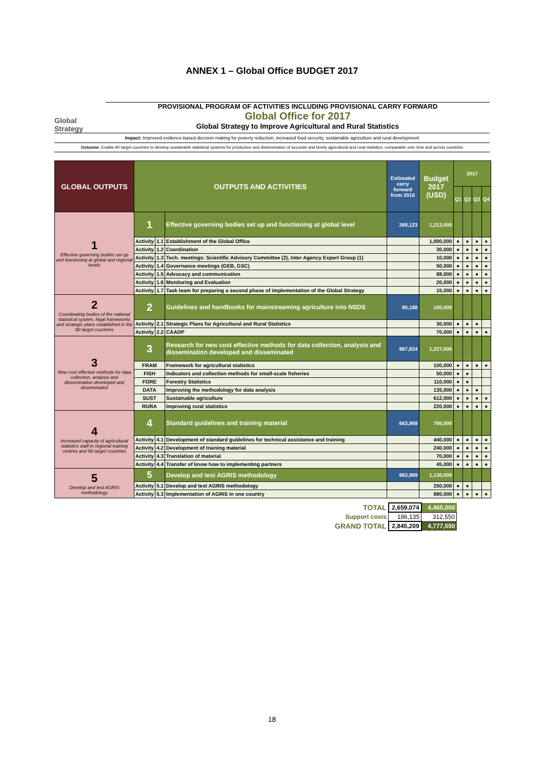ANNEX 1 – Global Office BUDGET 2017
Global Strategy
PROVISIONAL PROGRAM OF ACTIVITIES INCLUDING PROVISIONAL CARRY FORWARD
Global Office for 2017
Global Strategy to Improve Agricultural and Rural Statistics
Impact: Improved evidence-based decision making for poverty reduction, increased food security, sustainable agriculture and rural development
Outcome: Enable 90 target countries to develop sustainable statistical systems for production and dissemination of accurate and timely agricultural and rural statistics, comparable over time and across countries
| GLOBAL OUTPUTS | OUTPUTS AND ACTIVITIES | | | Estimated carry forward from 2016 | Budget 2017 (USD) | 2017 | | | |
| --- | --- | --- | --- | --- | --- | --- | --- | --- | --- |
| | | | | | | Q1 | Q2 | Q3 | Q4 |
| 1 Effective governing bodies set up and functioning at global and regional levels | 1 | | Effective governing bodies set up and functioning at global level | 268,123 | 1,213,000 | | | | |
| | Activity | 1.1 | Establishment of the Global Office | | 1,000,000 | ● | ● | ● | ● |
| | Activity | 1.2 | Coordination | | 30,000 | ● | ● | ● | ● |
| | Activity | 1.3 | Tech. meetings: Scientific Advisory Committee (2), Inter Agency Expert Group (1) | | 10,000 | ● | ● | ● | ● |
| | Activity | 1.4 | Governance meetings (GEB, GSC) | | 50,000 | ● | ● | ● | ● |
| | Activity | 1.5 | Advocacy and communication | | 88,000 | ● | ● | ● | ● |
| | Activity | 1.6 | Monitoring and Evaluation | | 20,000 | ● | ● | ● | ● |
| | Activity | 1.7 | Task team for preparing a second phase of implementation of the Global Strategy | | 15,000 | ● | ● | ● | ● |
| 2 Coordinating bodies of the national statistical system, legal frameworks and strategic plans established in the 90 target countries | 2 | | Guidelines and handbooks for mainstreaming agriculture into NSDS | 95,188 | 100,000 | | | | |
| | Activity | 2.1 | Strategic Plans for Agricultural and Rural Statistics | | 30,000 | ● | ● | ● | |
| | Activity | 2.2 | CAADP | | 70,000 | ● | ● | ● | ● |
| 3 New cost effective methods for data collection, analysis and dissemination developed and disseminated | 3 | | Research for new cost effective methods for data collection, analysis and dissemination developed and disseminated | 967,824 | 1,227,000 | | | | |
| | FRAM | | Framework for agricultural statistics | | 100,000 | ● | ● | ● | ● |
| | FISH | | Indicators and collection methods for small-scale fisheries | | 50,000 | ● | ● | | |
| | FORE | | Forestry Statistics | | 110,000 | ● | ● | | |
| | DATA | | Improving the methodology for data analysis | | 135,000 | ● | ● | ● | |
| | SUST | | Sustainable agriculture | | 612,000 | ● | ● | ● | ● |
| | RURA | | Improving rural statistics | | 220,000 | ● | ● | ● | ● |
| 4 Increased capacity of agricultural statistics staff in regional training centres and 90 target countries | 4 | | Standard guidelines and training material | 663,969 | 795,000 | | | | |
| | Activity | 4.1 | Development of standard guidelines for technical assistance and training | | 440,000 | ● | ● | ● | ● |
| | Activity | 4.2 | Development of training material | | 240,000 | ● | ● | ● | ● |
| | Activity | 4.3 | Translation of material | | 70,000 | ● | ● | ● | ● |
| | Activity | 4.4 | Transfer of know how to implementing partners | | 45,000 | ● | ● | ● | ● |
| 5 Develop and test AGRIS methodology | 5 | | Develop and test AGRIS methodology | 663,969 | 1,130,000 | | | | |
| | Activity | 5.1 | Develop and test AGRIS methodology | | 250,000 | ● | ● | | |
| | Activity | 5.3 | Implementation of AGRIS in one country | | 880,000 | ● | ● | ● | ● |
| TOTAL | 2,659,074 | 4,465,000 |
| Support costs | 186,135 | 312,550 |
| GRAND TOTAL | 2,845,209 | 4,777,550 |
18